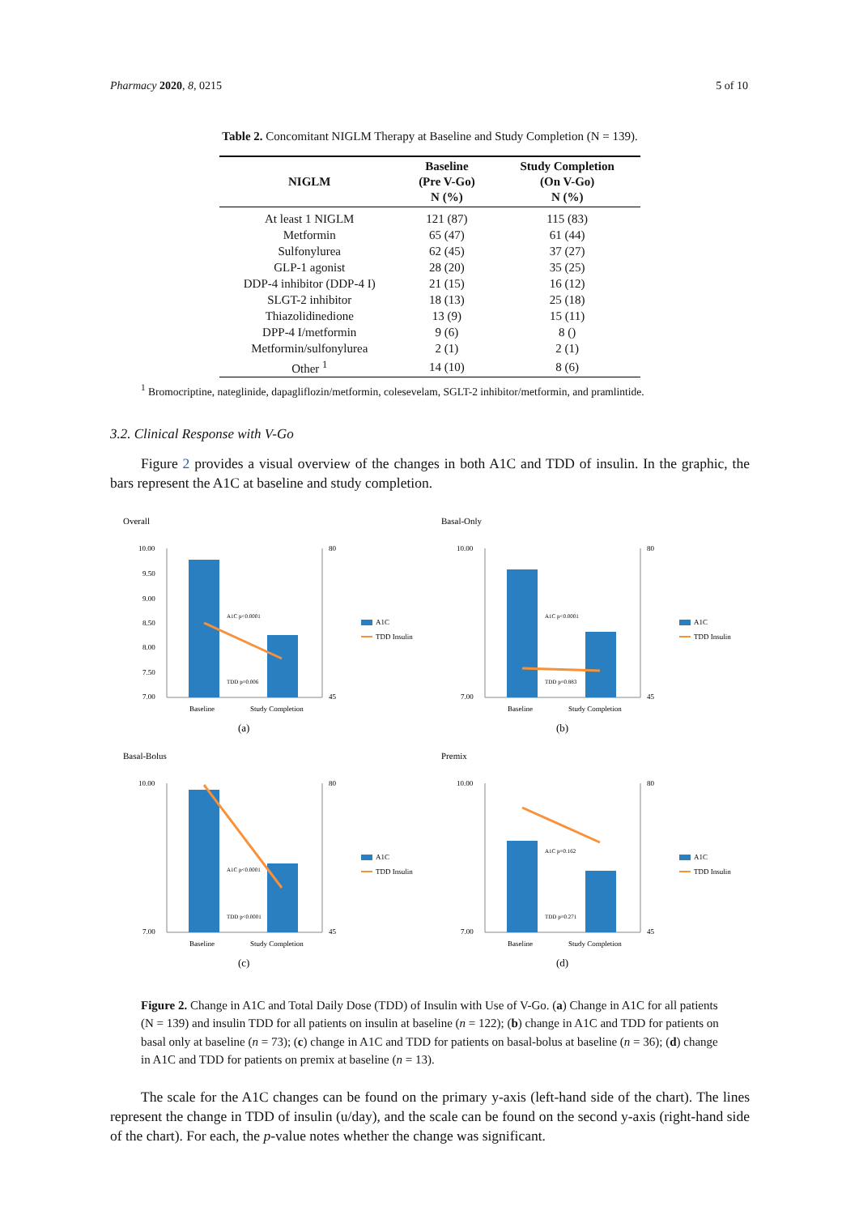Pharmacy 2020, 8, 0215 5 of 10
Table 2. Concomitant NIGLM Therapy at Baseline and Study Completion (N = 139).
| NIGLM | Baseline (Pre V-Go) N (%) | Study Completion (On V-Go) N (%) |
| --- | --- | --- |
| At least 1 NIGLM | 121 (87) | 115 (83) |
| Metformin | 65 (47) | 61 (44) |
| Sulfonylurea | 62 (45) | 37 (27) |
| GLP-1 agonist | 28 (20) | 35 (25) |
| DDP-4 inhibitor (DDP-4 I) | 21 (15) | 16 (12) |
| SLGT-2 inhibitor | 18 (13) | 25 (18) |
| Thiazolidinedione | 13 (9) | 15 (11) |
| DPP-4 I/metformin | 9 (6) | 8 () |
| Metformin/sulfonylurea | 2 (1) | 2 (1) |
| Other <sup>1</sup> | 14 (10) | 8 (6) |
<sup>1</sup> Bromocriptine, nateglinide, dapagliflozin/metformin, colesevelam, SGLT-2 inhibitor/metformin, and pramlintide.
3.2. Clinical Response with V-Go
Figure 2 provides a visual overview of the changes in both A1C and TDD of insulin. In the graphic, the bars represent the A1C at baseline and study completion.
Overall
10.00
9.50
9.00
8.50
8.00
7.50
7.00
80
45
A1C p<0.0001
TDD p=0.006
Baseline
Study Completion
A1C
TDD Insulin
(a)
Basal-Only
10.00
7.00
80
45
A1C p<0.0001
TDD p=0.883
Baseline
Study Completion
A1C
TDD Insulin
(b)
Basal-Bolus
10.00
7.00
80
45
A1C p<0.0001
TDD p<0.0001
Baseline
Study Completion
A1C
TDD Insulin
(c)
Premix
10.00
7.00
80
45
A1C p=0.162
TDD p=0.271
Baseline
Study Completion
A1C
TDD Insulin
(d)
Figure 2. Change in A1C and Total Daily Dose (TDD) of Insulin with Use of V-Go. (a) Change in A1C for all patients (N = 139) and insulin TDD for all patients on insulin at baseline (n = 122); (b) change in A1C and TDD for patients on basal only at baseline (n = 73); (c) change in A1C and TDD for patients on basal-bolus at baseline (n = 36); (d) change in A1C and TDD for patients on premix at baseline (n = 13).
The scale for the A1C changes can be found on the primary y-axis (left-hand side of the chart). The lines represent the change in TDD of insulin (u/day), and the scale can be found on the second y-axis (right-hand side of the chart). For each, the p-value notes whether the change was significant.